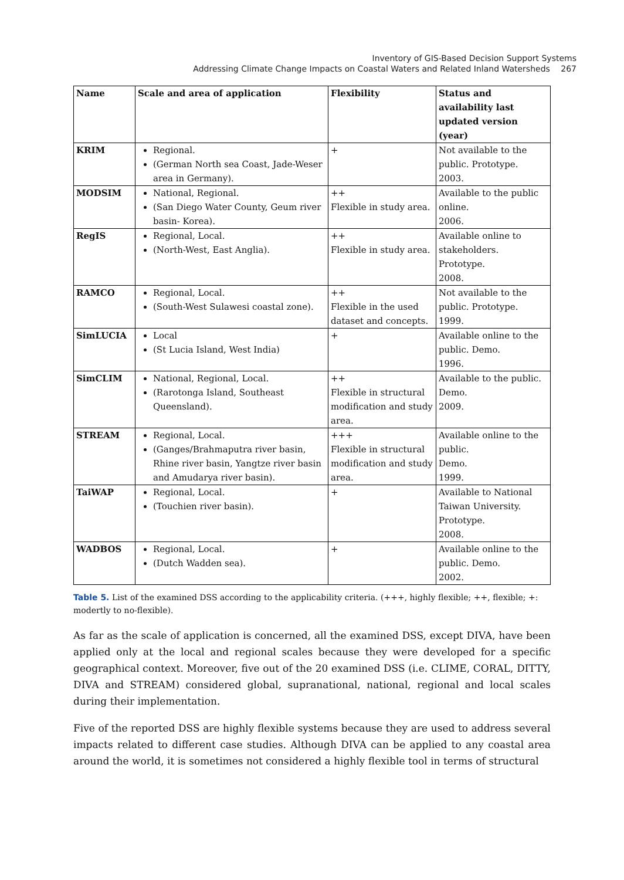Inventory of GIS-Based Decision Support Systems
Addressing Climate Change Impacts on Coastal Waters and Related Inland Watersheds 267
| Name | Scale and area of application | Flexibility | Status and availability last updated version (year) |
| --- | --- | --- | --- |
| KRIM | Regional. (German North sea Coast, Jade-Weser area in Germany). | + | Not available to the public. Prototype. 2003. |
| MODSIM | National, Regional. (San Diego Water County, Geum river basin- Korea). | ++ Flexible in study area. | Available to the public online. 2006. |
| RegIS | Regional, Local. (North-West, East Anglia). | ++ Flexible in study area. | Available online to stakeholders. Prototype. 2008. |
| RAMCO | Regional, Local. (South-West Sulawesi coastal zone). | ++ Flexible in the used dataset and concepts. | Not available to the public. Prototype. 1999. |
| SimLUCIA | Local (St Lucia Island, West India) | + | Available online to the public. Demo. 1996. |
| SimCLIM | National, Regional, Local. (Rarotonga Island, Southeast Queensland). | ++ Flexible in structural modification and study area. | Available to the public. Demo. 2009. |
| STREAM | Regional, Local. (Ganges/Brahmaputra river basin, Rhine river basin, Yangtze river basin and Amudarya river basin). | +++ Flexible in structural modification and study area. | Available online to the public. Demo. 1999. |
| TaiWAP | Regional, Local. (Touchien river basin). | + | Available to National Taiwan University. Prototype. 2008. |
| WADBOS | Regional, Local. (Dutch Wadden sea). | + | Available online to the public. Demo. 2002. |
Table 5. List of the examined DSS according to the applicability criteria. (+++, highly flexible; ++, flexible; +: modertly to no-flexible).
As far as the scale of application is concerned, all the examined DSS, except DIVA, have been applied only at the local and regional scales because they were developed for a specific geographical context. Moreover, five out of the 20 examined DSS (i.e. CLIME, CORAL, DITTY, DIVA and STREAM) considered global, supranational, national, regional and local scales during their implementation.
Five of the reported DSS are highly flexible systems because they are used to address several impacts related to different case studies. Although DIVA can be applied to any coastal area around the world, it is sometimes not considered a highly flexible tool in terms of structural